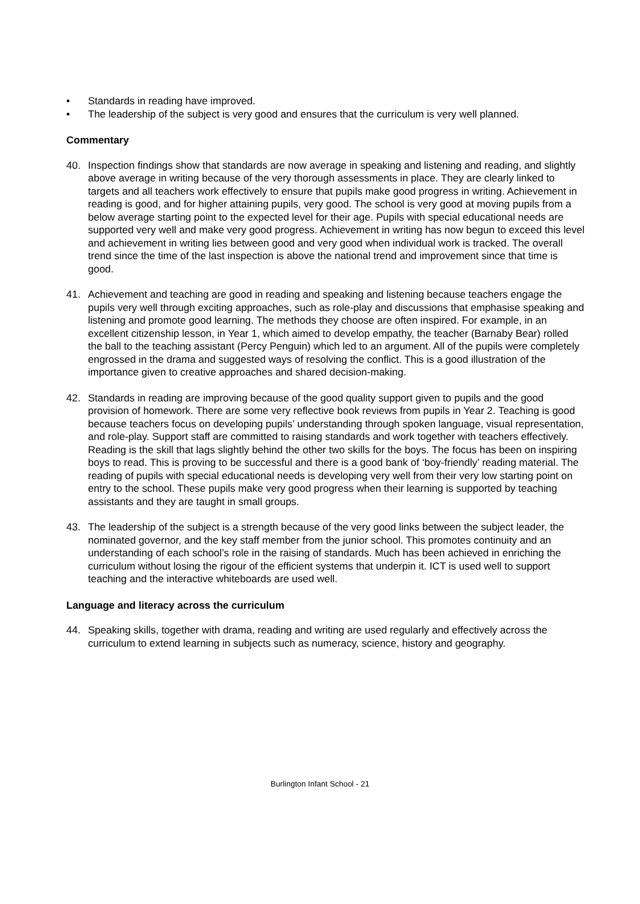• Standards in reading have improved.
• The leadership of the subject is very good and ensures that the curriculum is very well planned.
Commentary
40. Inspection findings show that standards are now average in speaking and listening and reading, and slightly above average in writing because of the very thorough assessments in place. They are clearly linked to targets and all teachers work effectively to ensure that pupils make good progress in writing. Achievement in reading is good, and for higher attaining pupils, very good. The school is very good at moving pupils from a below average starting point to the expected level for their age. Pupils with special educational needs are supported very well and make very good progress. Achievement in writing has now begun to exceed this level and achievement in writing lies between good and very good when individual work is tracked. The overall trend since the time of the last inspection is above the national trend and improvement since that time is good.
41. Achievement and teaching are good in reading and speaking and listening because teachers engage the pupils very well through exciting approaches, such as role-play and discussions that emphasise speaking and listening and promote good learning. The methods they choose are often inspired. For example, in an excellent citizenship lesson, in Year 1, which aimed to develop empathy, the teacher (Barnaby Bear) rolled the ball to the teaching assistant (Percy Penguin) which led to an argument. All of the pupils were completely engrossed in the drama and suggested ways of resolving the conflict. This is a good illustration of the importance given to creative approaches and shared decision-making.
42. Standards in reading are improving because of the good quality support given to pupils and the good provision of homework. There are some very reflective book reviews from pupils in Year 2. Teaching is good because teachers focus on developing pupils’ understanding through spoken language, visual representation, and role-play. Support staff are committed to raising standards and work together with teachers effectively. Reading is the skill that lags slightly behind the other two skills for the boys. The focus has been on inspiring boys to read. This is proving to be successful and there is a good bank of ‘boy-friendly’ reading material. The reading of pupils with special educational needs is developing very well from their very low starting point on entry to the school. These pupils make very good progress when their learning is supported by teaching assistants and they are taught in small groups.
43. The leadership of the subject is a strength because of the very good links between the subject leader, the nominated governor, and the key staff member from the junior school. This promotes continuity and an understanding of each school’s role in the raising of standards. Much has been achieved in enriching the curriculum without losing the rigour of the efficient systems that underpin it. ICT is used well to support teaching and the interactive whiteboards are used well.
Language and literacy across the curriculum
44. Speaking skills, together with drama, reading and writing are used regularly and effectively across the curriculum to extend learning in subjects such as numeracy, science, history and geography.
Burlington Infant School - 21